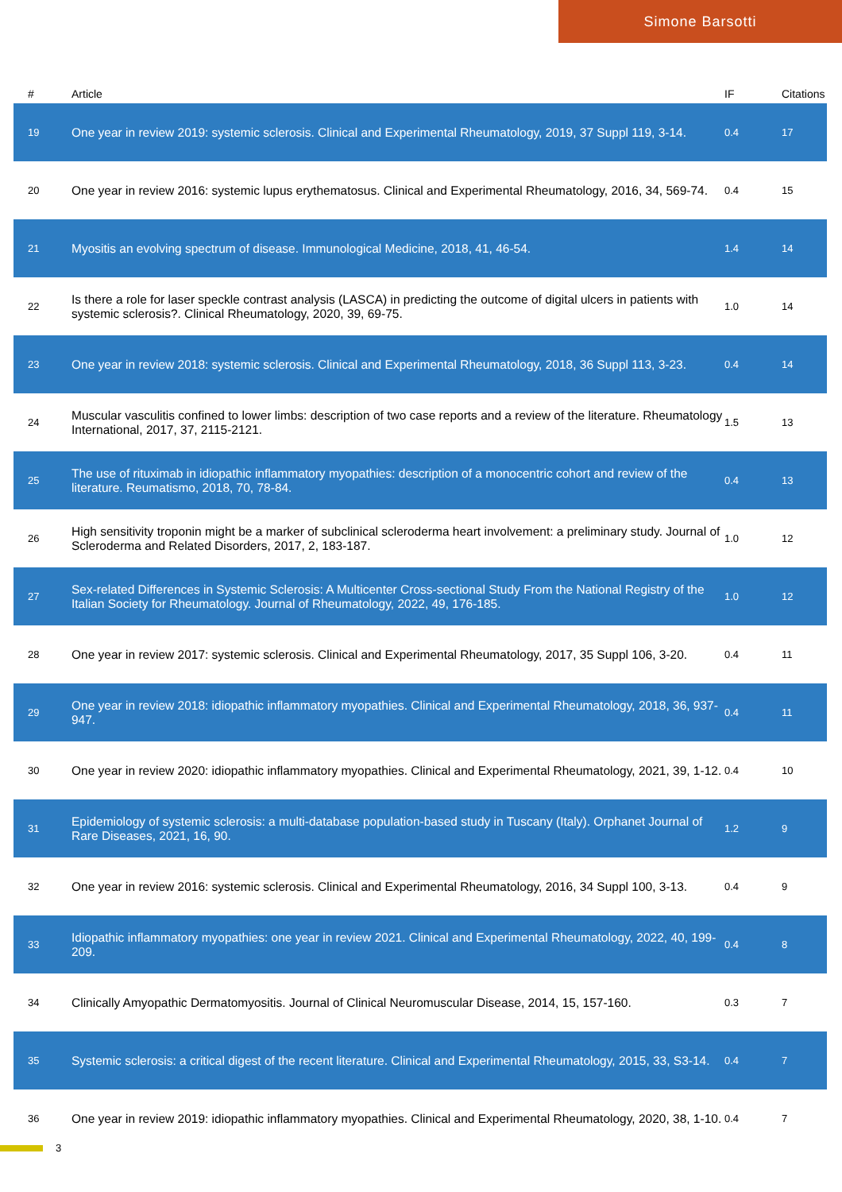Simone Barsotti
| # | Article | IF | Citations |
| --- | --- | --- | --- |
| 19 | One year in review 2019: systemic sclerosis. Clinical and Experimental Rheumatology, 2019, 37 Suppl 119, 3-14. | 0.4 | 17 |
| 20 | One year in review 2016: systemic lupus erythematosus. Clinical and Experimental Rheumatology, 2016, 34, 569-74. | 0.4 | 15 |
| 21 | Myositis an evolving spectrum of disease. Immunological Medicine, 2018, 41, 46-54. | 1.4 | 14 |
| 22 | Is there a role for laser speckle contrast analysis (LASCA) in predicting the outcome of digital ulcers in patients with systemic sclerosis?. Clinical Rheumatology, 2020, 39, 69-75. | 1.0 | 14 |
| 23 | One year in review 2018: systemic sclerosis. Clinical and Experimental Rheumatology, 2018, 36 Suppl 113, 3-23. | 0.4 | 14 |
| 24 | Muscular vasculitis confined to lower limbs: description of two case reports and a review of the literature. Rheumatology International, 2017, 37, 2115-2121. | 1.5 | 13 |
| 25 | The use of rituximab in idiopathic inflammatory myopathies: description of a monocentric cohort and review of the literature. Reumatismo, 2018, 70, 78-84. | 0.4 | 13 |
| 26 | High sensitivity troponin might be a marker of subclinical scleroderma heart involvement: a preliminary study. Journal of Scleroderma and Related Disorders, 2017, 2, 183-187. | 1.0 | 12 |
| 27 | Sex-related Differences in Systemic Sclerosis: A Multicenter Cross-sectional Study From the National Registry of the Italian Society for Rheumatology. Journal of Rheumatology, 2022, 49, 176-185. | 1.0 | 12 |
| 28 | One year in review 2017: systemic sclerosis. Clinical and Experimental Rheumatology, 2017, 35 Suppl 106, 3-20. | 0.4 | 11 |
| 29 | One year in review 2018: idiopathic inflammatory myopathies. Clinical and Experimental Rheumatology, 2018, 36, 937-947. | 0.4 | 11 |
| 30 | One year in review 2020: idiopathic inflammatory myopathies. Clinical and Experimental Rheumatology, 2021, 39, 1-12. | 0.4 | 10 |
| 31 | Epidemiology of systemic sclerosis: a multi-database population-based study in Tuscany (Italy). Orphanet Journal of Rare Diseases, 2021, 16, 90. | 1.2 | 9 |
| 32 | One year in review 2016: systemic sclerosis. Clinical and Experimental Rheumatology, 2016, 34 Suppl 100, 3-13. | 0.4 | 9 |
| 33 | Idiopathic inflammatory myopathies: one year in review 2021. Clinical and Experimental Rheumatology, 2022, 40, 199-209. | 0.4 | 8 |
| 34 | Clinically Amyopathic Dermatomyositis. Journal of Clinical Neuromuscular Disease, 2014, 15, 157-160. | 0.3 | 7 |
| 35 | Systemic sclerosis: a critical digest of the recent literature. Clinical and Experimental Rheumatology, 2015, 33, S3-14. | 0.4 | 7 |
| 36 | One year in review 2019: idiopathic inflammatory myopathies. Clinical and Experimental Rheumatology, 2020, 38, 1-10. | 0.4 | 7 |
3